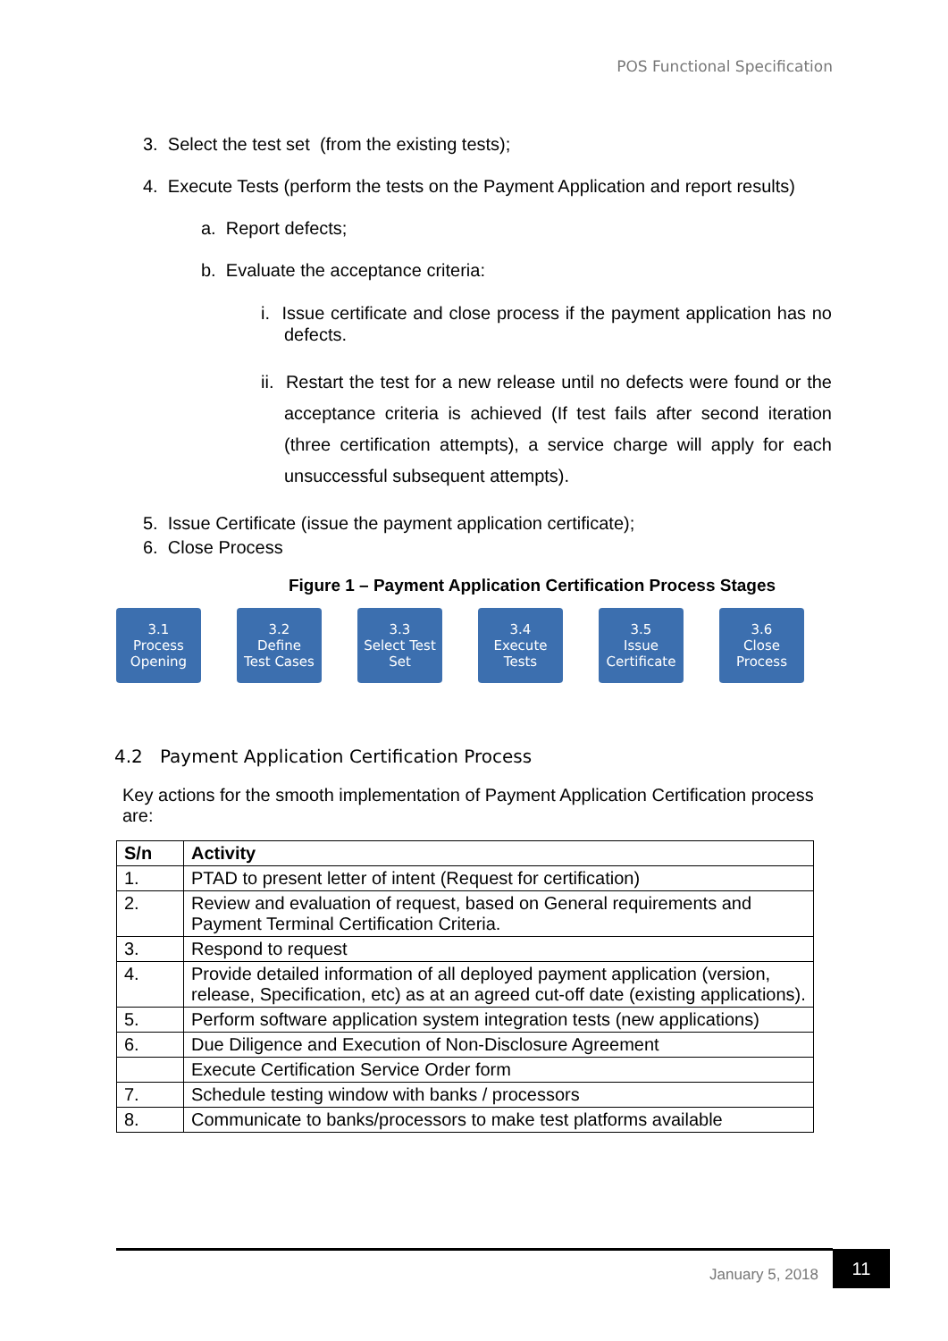POS Functional Specification
3. Select the test set (from the existing tests);
4. Execute Tests (perform the tests on the Payment Application and report results)
a. Report defects;
b. Evaluate the acceptance criteria:
i. Issue certificate and close process if the payment application has no defects.
ii. Restart the test for a new release until no defects were found or the acceptance criteria is achieved (If test fails after second iteration (three certification attempts), a service charge will apply for each unsuccessful subsequent attempts).
5. Issue Certificate (issue the payment application certificate);
6. Close Process
Figure 1 – Payment Application Certification Process Stages
3.1
Process
Opening
3.2
Define
Test Cases
3.3
Select Test
Set
3.4
Execute
Tests
3.5
Issue
Certificate
3.6
Close
Process
4.2 Payment Application Certification Process
Key actions for the smooth implementation of Payment Application Certification process are:
| S/n | Activity |
| --- | --- |
| 1. | PTAD to present letter of intent (Request for certification) |
| 2. | Review and evaluation of request, based on General requirements and Payment Terminal Certification Criteria. |
| 3. | Respond to request |
| 4. | Provide detailed information of all deployed payment application (version, release, Specification, etc) as at an agreed cut-off date (existing applications). |
| 5. | Perform software application system integration tests (new applications) |
| 6. | Due Diligence and Execution of Non-Disclosure Agreement |
| | Execute Certification Service Order form |
| 7. | Schedule testing window with banks / processors |
| 8. | Communicate to banks/processors to make test platforms available |
January 5, 2018
11